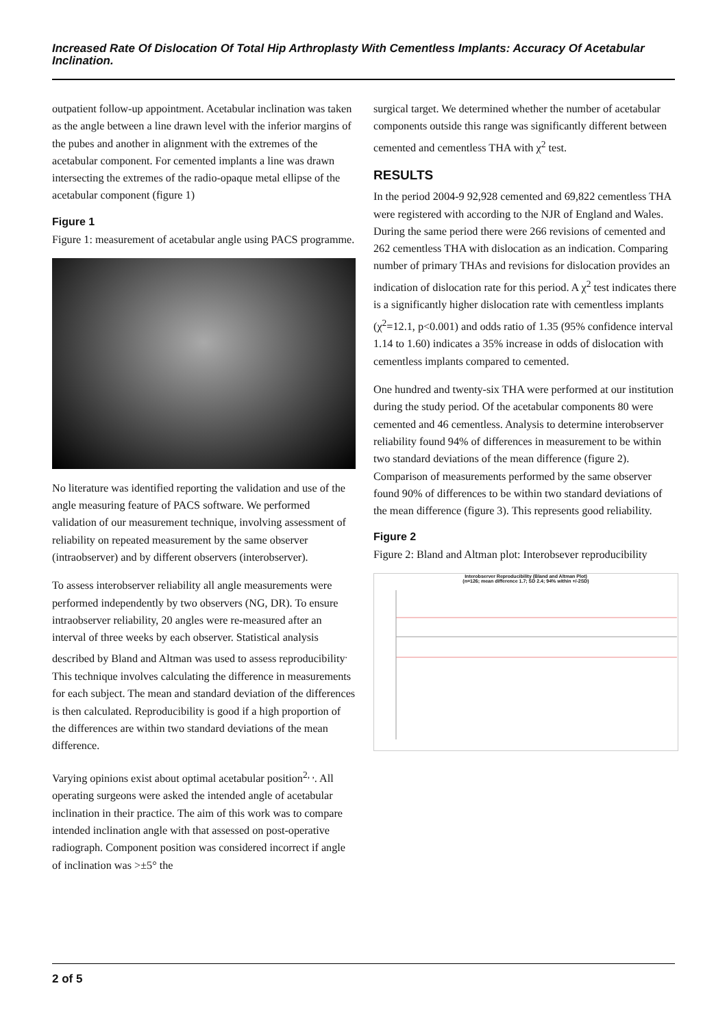Increased Rate Of Dislocation Of Total Hip Arthroplasty With Cementless Implants: Accuracy Of Acetabular Inclination.
outpatient follow-up appointment. Acetabular inclination was taken as the angle between a line drawn level with the inferior margins of the pubes and another in alignment with the extremes of the acetabular component. For cemented implants a line was drawn intersecting the extremes of the radio-opaque metal ellipse of the acetabular component (figure 1)
Figure 1
Figure 1: measurement of acetabular angle using PACS programme.
No literature was identified reporting the validation and use of the angle measuring feature of PACS software. We performed validation of our measurement technique, involving assessment of reliability on repeated measurement by the same observer (intraobserver) and by different observers (interobserver).
To assess interobserver reliability all angle measurements were performed independently by two observers (NG, DR). To ensure intraobserver reliability, 20 angles were re-measured after an interval of three weeks by each observer. Statistical analysis described by Bland and Altman was used to assess reproducibility<sup>.</sup> This technique involves calculating the difference in measurements for each subject. The mean and standard deviation of the differences is then calculated. Reproducibility is good if a high proportion of the differences are within two standard deviations of the mean difference.
Varying opinions exist about optimal acetabular position<sup>2, ,</sup>. All operating surgeons were asked the intended angle of acetabular inclination in their practice. The aim of this work was to compare intended inclination angle with that assessed on post-operative radiograph. Component position was considered incorrect if angle of inclination was >±5° the
surgical target. We determined whether the number of acetabular components outside this range was significantly different between cemented and cementless THA with χ<sup>2</sup> test.
RESULTS
In the period 2004-9 92,928 cemented and 69,822 cementless THA were registered with according to the NJR of England and Wales. During the same period there were 266 revisions of cemented and 262 cementless THA with dislocation as an indication. Comparing number of primary THAs and revisions for dislocation provides an indication of dislocation rate for this period. A χ<sup>2</sup> test indicates there is a significantly higher dislocation rate with cementless implants (χ<sup>2</sup>=12.1, p<0.001) and odds ratio of 1.35 (95% confidence interval 1.14 to 1.60) indicates a 35% increase in odds of dislocation with cementless implants compared to cemented.
One hundred and twenty-six THA were performed at our institution during the study period. Of the acetabular components 80 were cemented and 46 cementless. Analysis to determine interobserver reliability found 94% of differences in measurement to be within two standard deviations of the mean difference (figure 2). Comparison of measurements performed by the same observer found 90% of differences to be within two standard deviations of the mean difference (figure 3). This represents good reliability.
Figure 2
Figure 2: Bland and Altman plot: Interobsever reproducibility
Interobserver Reproducibility (Bland and Altman Plot)
(n=126; mean difference 1.7; SD 2.4; 94% within +/-2SD)
2 of 5